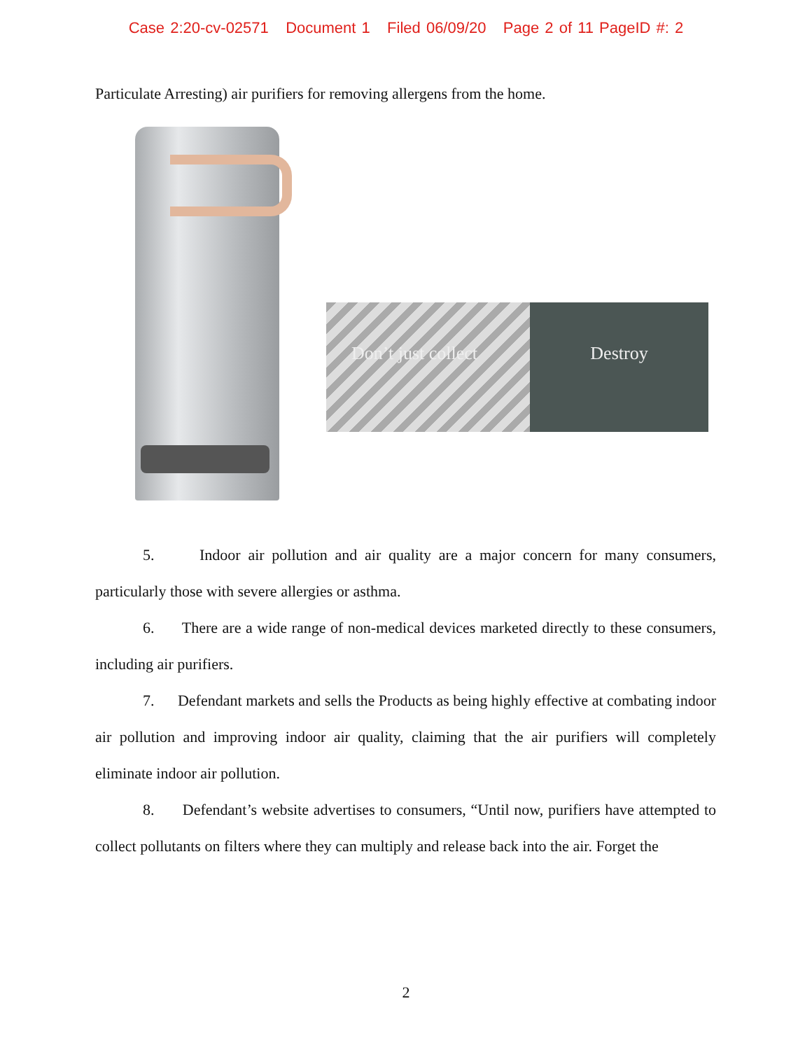Case 2:20-cv-02571 Document 1 Filed 06/09/20 Page 2 of 11 PageID #: 2
Particulate Arresting) air purifiers for removing allergens from the home.
Don’t just collect Destroy
5. Indoor air pollution and air quality are a major concern for many consumers, particularly those with severe allergies or asthma.
6. There are a wide range of non-medical devices marketed directly to these consumers, including air purifiers.
7. Defendant markets and sells the Products as being highly effective at combating indoor air pollution and improving indoor air quality, claiming that the air purifiers will completely eliminate indoor air pollution.
8. Defendant’s website advertises to consumers, “Until now, purifiers have attempted to collect pollutants on filters where they can multiply and release back into the air. Forget the
2